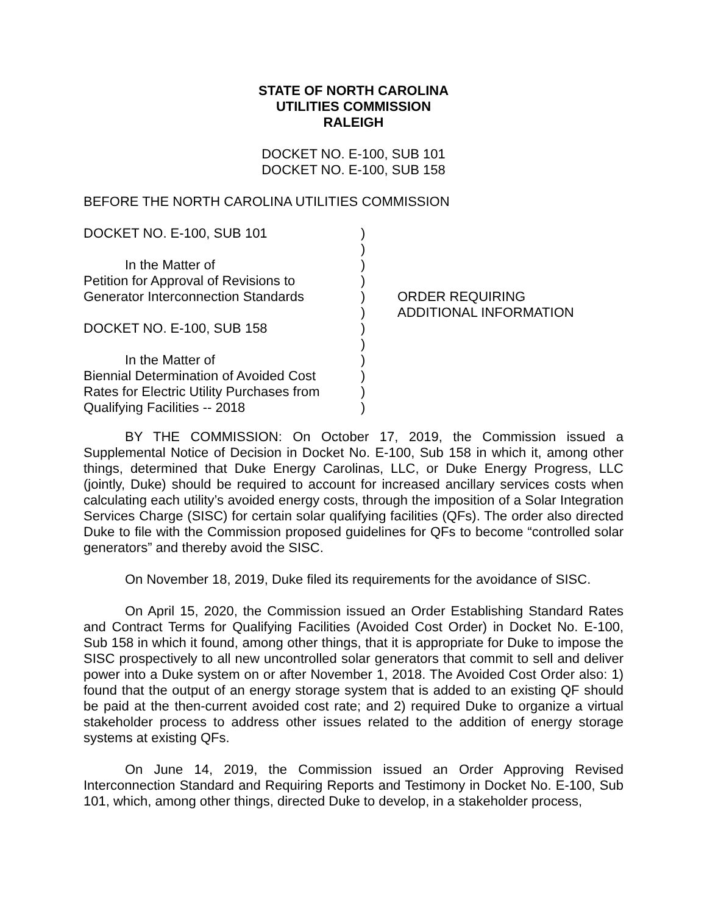STATE OF NORTH CAROLINA
UTILITIES COMMISSION
RALEIGH
DOCKET NO. E-100, SUB 101
DOCKET NO. E-100, SUB 158
BEFORE THE NORTH CAROLINA UTILITIES COMMISSION
DOCKET NO. E-100, SUB 101
In the Matter of
Petition for Approval of Revisions to
Generator Interconnection Standards
DOCKET NO. E-100, SUB 158
In the Matter of
Biennial Determination of Avoided Cost
Rates for Electric Utility Purchases from
Qualifying Facilities -- 2018
)
)
)
)
)
)
)
)
)
)
)
)
ORDER REQUIRING
ADDITIONAL INFORMATION
BY THE COMMISSION: On October 17, 2019, the Commission issued a Supplemental Notice of Decision in Docket No. E-100, Sub 158 in which it, among other things, determined that Duke Energy Carolinas, LLC, or Duke Energy Progress, LLC (jointly, Duke) should be required to account for increased ancillary services costs when calculating each utility’s avoided energy costs, through the imposition of a Solar Integration Services Charge (SISC) for certain solar qualifying facilities (QFs). The order also directed Duke to file with the Commission proposed guidelines for QFs to become “controlled solar generators” and thereby avoid the SISC.
On November 18, 2019, Duke filed its requirements for the avoidance of SISC.
On April 15, 2020, the Commission issued an Order Establishing Standard Rates and Contract Terms for Qualifying Facilities (Avoided Cost Order) in Docket No. E-100, Sub 158 in which it found, among other things, that it is appropriate for Duke to impose the SISC prospectively to all new uncontrolled solar generators that commit to sell and deliver power into a Duke system on or after November 1, 2018. The Avoided Cost Order also: 1) found that the output of an energy storage system that is added to an existing QF should be paid at the then-current avoided cost rate; and 2) required Duke to organize a virtual stakeholder process to address other issues related to the addition of energy storage systems at existing QFs.
On June 14, 2019, the Commission issued an Order Approving Revised Interconnection Standard and Requiring Reports and Testimony in Docket No. E-100, Sub 101, which, among other things, directed Duke to develop, in a stakeholder process,